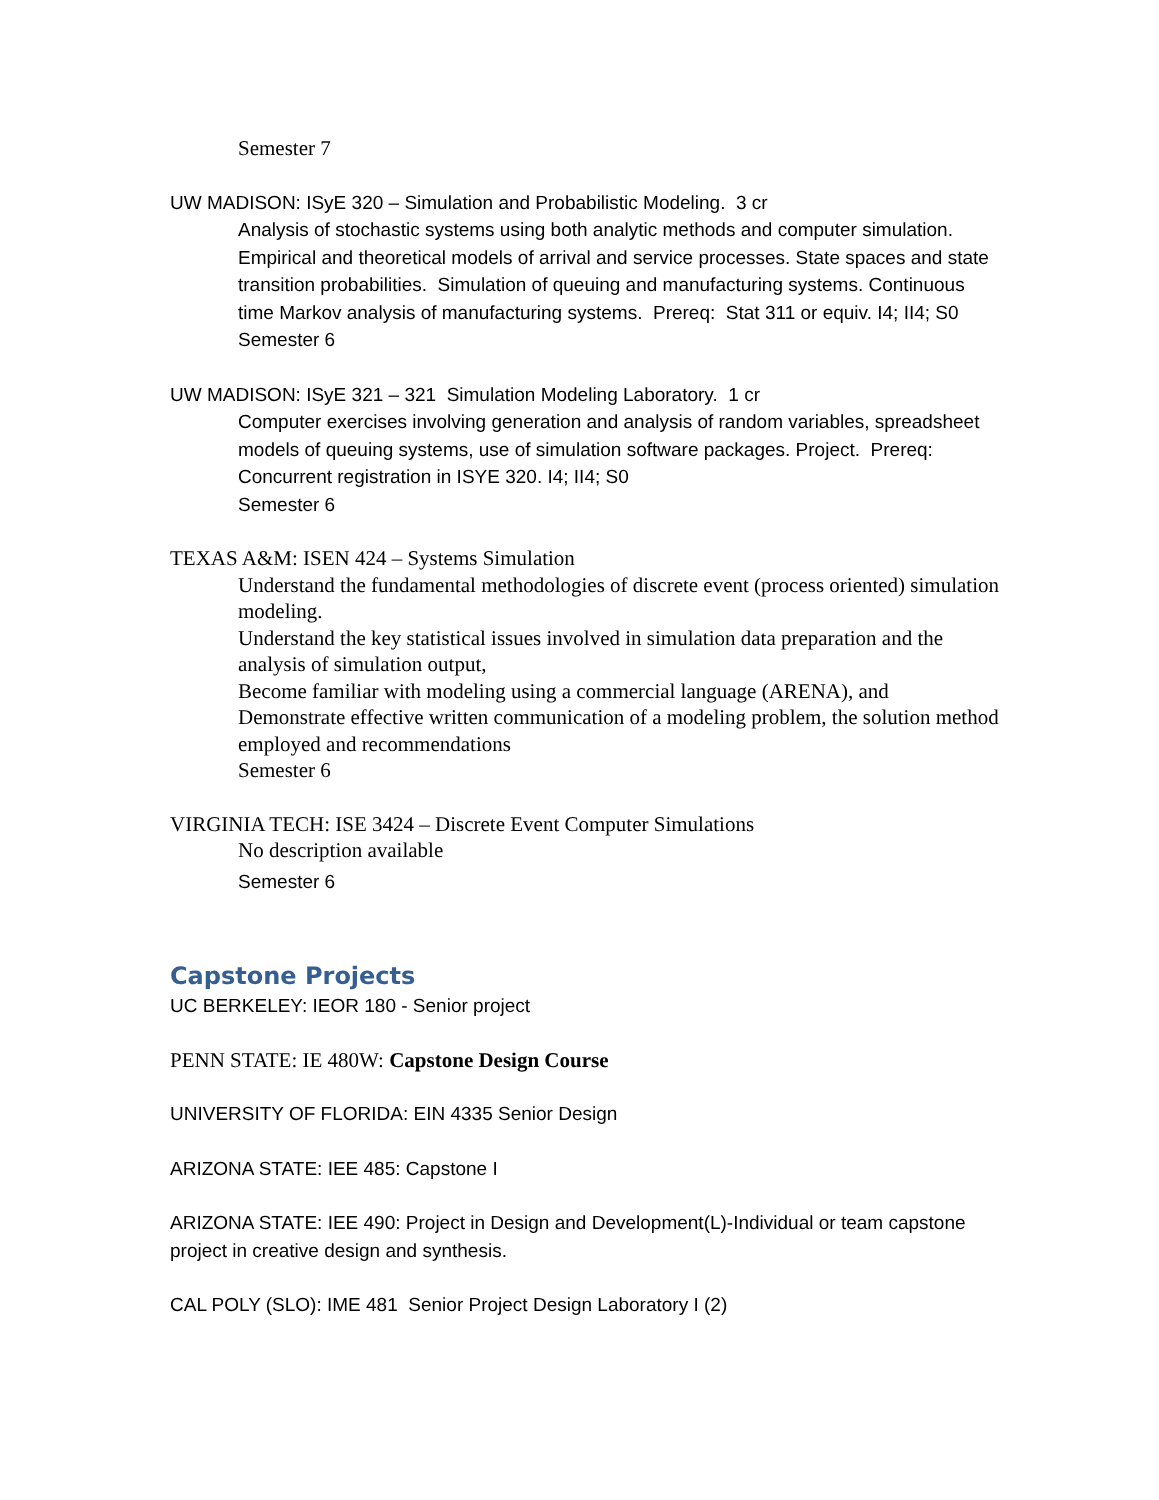Semester 7
UW MADISON: ISyE 320 – Simulation and Probabilistic Modeling. 3 cr
Analysis of stochastic systems using both analytic methods and computer simulation. Empirical and theoretical models of arrival and service processes. State spaces and state transition probabilities. Simulation of queuing and manufacturing systems. Continuous time Markov analysis of manufacturing systems. Prereq: Stat 311 or equiv. I4; II4; S0
Semester 6
UW MADISON: ISyE 321 – 321 Simulation Modeling Laboratory. 1 cr
Computer exercises involving generation and analysis of random variables, spreadsheet models of queuing systems, use of simulation software packages. Project. Prereq: Concurrent registration in ISYE 320. I4; II4; S0
Semester 6
TEXAS A&M: ISEN 424 – Systems Simulation
Understand the fundamental methodologies of discrete event (process oriented) simulation modeling.
Understand the key statistical issues involved in simulation data preparation and the analysis of simulation output,
Become familiar with modeling using a commercial language (ARENA), and
Demonstrate effective written communication of a modeling problem, the solution method employed and recommendations
Semester 6
VIRGINIA TECH: ISE 3424 – Discrete Event Computer Simulations
No description available
Semester 6
Capstone Projects
UC BERKELEY: IEOR 180 - Senior project
PENN STATE: IE 480W: Capstone Design Course
UNIVERSITY OF FLORIDA: EIN 4335 Senior Design
ARIZONA STATE: IEE 485: Capstone I
ARIZONA STATE: IEE 490: Project in Design and Development(L)-Individual or team capstone project in creative design and synthesis.
CAL POLY (SLO): IME 481 Senior Project Design Laboratory I (2)